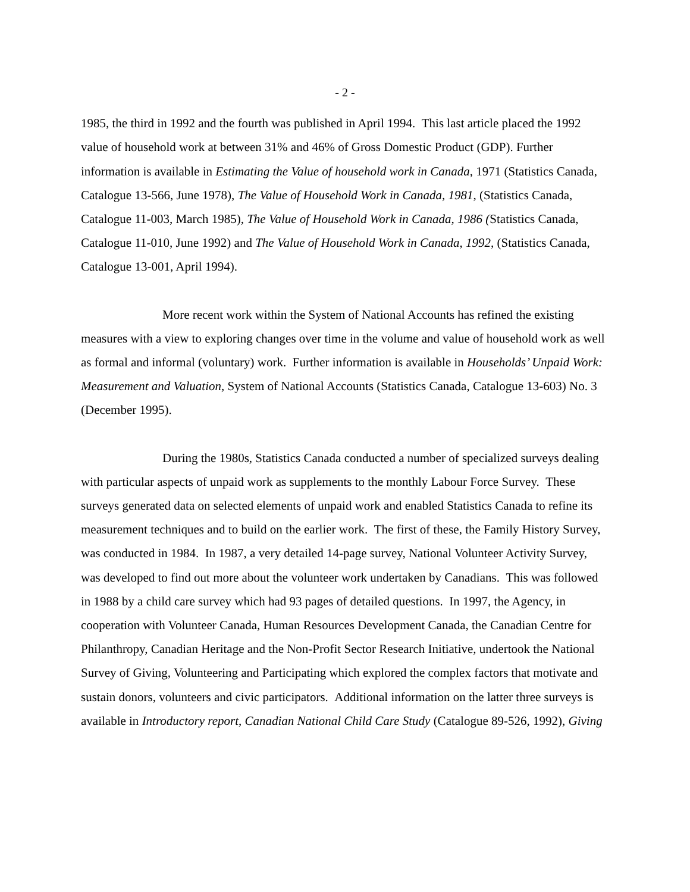- 2 -
1985, the third in 1992 and the fourth was published in April 1994. This last article placed the 1992 value of household work at between 31% and 46% of Gross Domestic Product (GDP). Further information is available in Estimating the Value of household work in Canada, 1971 (Statistics Canada, Catalogue 13-566, June 1978), The Value of Household Work in Canada, 1981, (Statistics Canada, Catalogue 11-003, March 1985), The Value of Household Work in Canada, 1986 (Statistics Canada, Catalogue 11-010, June 1992) and The Value of Household Work in Canada, 1992, (Statistics Canada, Catalogue 13-001, April 1994).
More recent work within the System of National Accounts has refined the existing measures with a view to exploring changes over time in the volume and value of household work as well as formal and informal (voluntary) work. Further information is available in Households’ Unpaid Work: Measurement and Valuation, System of National Accounts (Statistics Canada, Catalogue 13-603) No. 3 (December 1995).
During the 1980s, Statistics Canada conducted a number of specialized surveys dealing with particular aspects of unpaid work as supplements to the monthly Labour Force Survey. These surveys generated data on selected elements of unpaid work and enabled Statistics Canada to refine its measurement techniques and to build on the earlier work. The first of these, the Family History Survey, was conducted in 1984. In 1987, a very detailed 14-page survey, National Volunteer Activity Survey, was developed to find out more about the volunteer work undertaken by Canadians. This was followed in 1988 by a child care survey which had 93 pages of detailed questions. In 1997, the Agency, in cooperation with Volunteer Canada, Human Resources Development Canada, the Canadian Centre for Philanthropy, Canadian Heritage and the Non-Profit Sector Research Initiative, undertook the National Survey of Giving, Volunteering and Participating which explored the complex factors that motivate and sustain donors, volunteers and civic participators. Additional information on the latter three surveys is available in Introductory report, Canadian National Child Care Study (Catalogue 89-526, 1992), Giving